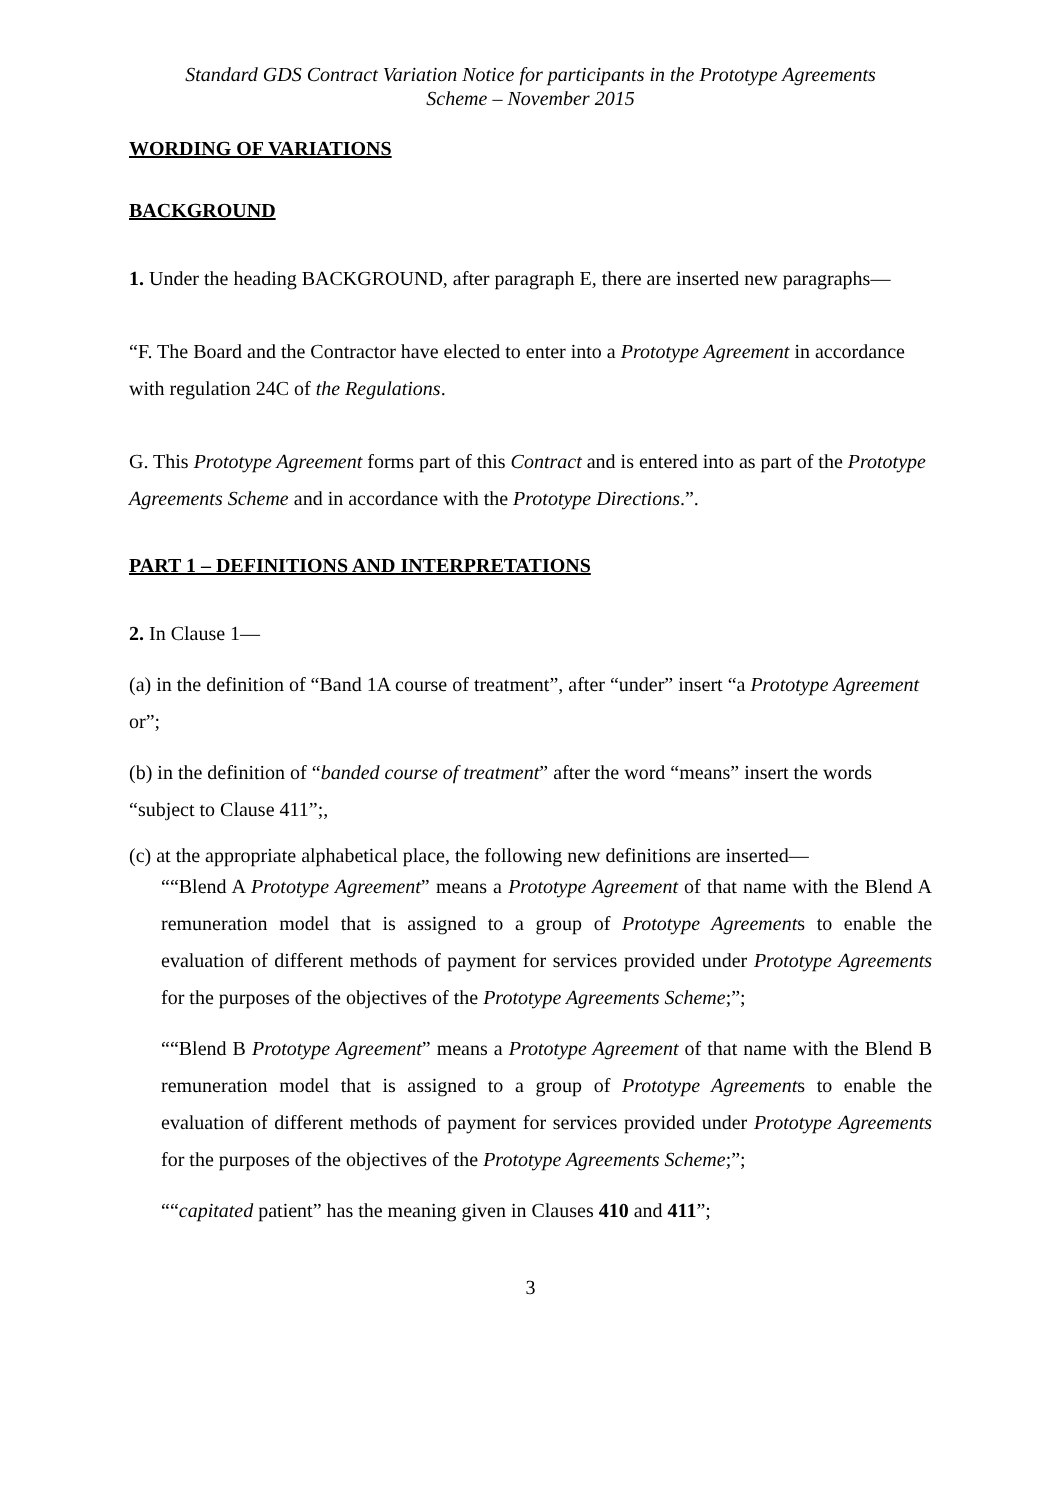Standard GDS Contract Variation Notice for participants in the Prototype Agreements
Scheme – November 2015
WORDING OF VARIATIONS
BACKGROUND
1. Under the heading BACKGROUND, after paragraph E, there are inserted new paragraphs—
“F. The Board and the Contractor have elected to enter into a Prototype Agreement in accordance with regulation 24C of the Regulations.
G. This Prototype Agreement forms part of this Contract and is entered into as part of the Prototype Agreements Scheme and in accordance with the Prototype Directions.”.
PART 1 – DEFINITIONS AND INTERPRETATIONS
2. In Clause 1—
(a) in the definition of “Band 1A course of treatment”, after “under” insert “a Prototype Agreement or”;
(b) in the definition of “banded course of treatment” after the word “means” insert the words “subject to Clause 411”;,
(c) at the appropriate alphabetical place, the following new definitions are inserted—
““Blend A Prototype Agreement” means a Prototype Agreement of that name with the Blend A remuneration model that is assigned to a group of Prototype Agreements to enable the evaluation of different methods of payment for services provided under Prototype Agreements for the purposes of the objectives of the Prototype Agreements Scheme;”;
““Blend B Prototype Agreement” means a Prototype Agreement of that name with the Blend B remuneration model that is assigned to a group of Prototype Agreements to enable the evaluation of different methods of payment for services provided under Prototype Agreements for the purposes of the objectives of the Prototype Agreements Scheme;”;
““capitated patient” has the meaning given in Clauses 410 and 411”;
3